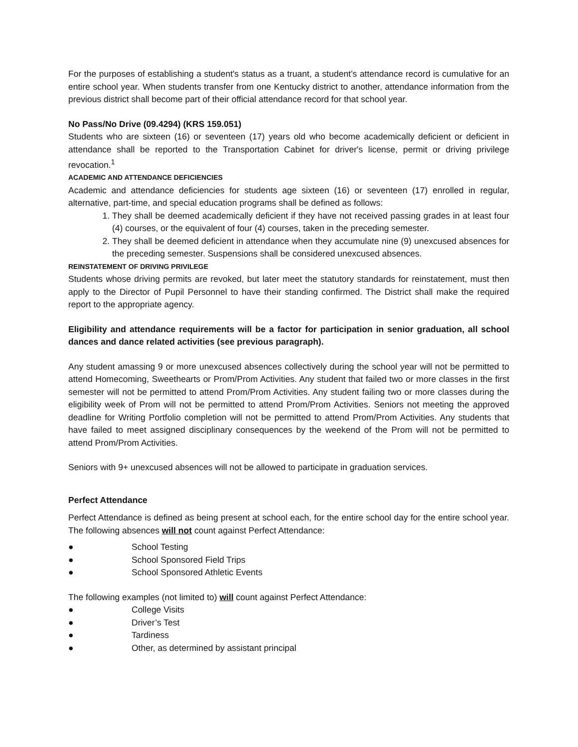For the purposes of establishing a student's status as a truant, a student’s attendance record is cumulative for an entire school year. When students transfer from one Kentucky district to another, attendance information from the previous district shall become part of their official attendance record for that school year.
No Pass/No Drive (09.4294) (KRS 159.051)
Students who are sixteen (16) or seventeen (17) years old who become academically deficient or deficient in attendance shall be reported to the Transportation Cabinet for driver's license, permit or driving privilege revocation.<sup>1</sup>
ACADEMIC AND ATTENDANCE DEFICIENCIES
Academic and attendance deficiencies for students age sixteen (16) or seventeen (17) enrolled in regular, alternative, part-time, and special education programs shall be defined as follows:
1. They shall be deemed academically deficient if they have not received passing grades in at least four (4) courses, or the equivalent of four (4) courses, taken in the preceding semester.
2. They shall be deemed deficient in attendance when they accumulate nine (9) unexcused absences for the preceding semester. Suspensions shall be considered unexcused absences.
REINSTATEMENT OF DRIVING PRIVILEGE
Students whose driving permits are revoked, but later meet the statutory standards for reinstatement, must then apply to the Director of Pupil Personnel to have their standing confirmed. The District shall make the required report to the appropriate agency.
Eligibility and attendance requirements will be a factor for participation in senior graduation, all school dances and dance related activities (see previous paragraph).
Any student amassing 9 or more unexcused absences collectively during the school year will not be permitted to attend Homecoming, Sweethearts or Prom/Prom Activities. Any student that failed two or more classes in the first semester will not be permitted to attend Prom/Prom Activities. Any student failing two or more classes during the eligibility week of Prom will not be permitted to attend Prom/Prom Activities. Seniors not meeting the approved deadline for Writing Portfolio completion will not be permitted to attend Prom/Prom Activities. Any students that have failed to meet assigned disciplinary consequences by the weekend of the Prom will not be permitted to attend Prom/Prom Activities.
Seniors with 9+ unexcused absences will not be allowed to participate in graduation services.
Perfect Attendance
Perfect Attendance is defined as being present at school each, for the entire school day for the entire school year. The following absences will not count against Perfect Attendance:
● School Testing
● School Sponsored Field Trips
● School Sponsored Athletic Events
The following examples (not limited to) will count against Perfect Attendance:
● College Visits
● Driver’s Test
● Tardiness
● Other, as determined by assistant principal